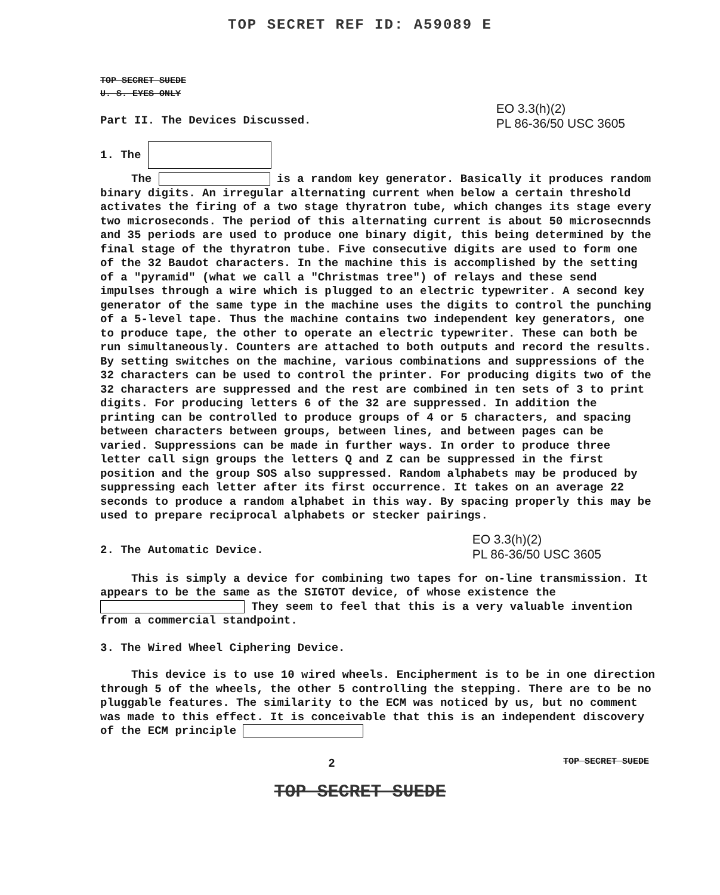TOP SECRET REF ID: A59089 E
TOP SECRET SUEDE
U. S. EYES ONLY
Part II. The Devices Discussed.
EO 3.3(h)(2)
PL 86-36/50 USC 3605
1. The
The is a random key generator. Basically it produces random binary digits. An irregular alternating current when below a certain threshold activates the firing of a two stage thyratron tube, which changes its stage every two microseconds. The period of this alternating current is about 50 microsecnnds and 35 periods are used to produce one binary digit, this being determined by the final stage of the thyratron tube. Five consecutive digits are used to form one of the 32 Baudot characters. In the machine this is accomplished by the setting of a "pyramid" (what we call a "Christmas tree") of relays and these send impulses through a wire which is plugged to an electric typewriter. A second key generator of the same type in the machine uses the digits to control the punching of a 5-level tape. Thus the machine contains two independent key generators, one to produce tape, the other to operate an electric typewriter. These can both be run simultaneously. Counters are attached to both outputs and record the results. By setting switches on the machine, various combinations and suppressions of the 32 characters can be used to control the printer. For producing digits two of the 32 characters are suppressed and the rest are combined in ten sets of 3 to print digits. For producing letters 6 of the 32 are suppressed. In addition the printing can be controlled to produce groups of 4 or 5 characters, and spacing between characters between groups, between lines, and between pages can be varied. Suppressions can be made in further ways. In order to produce three letter call sign groups the letters Q and Z can be suppressed in the first position and the group SOS also suppressed. Random alphabets may be produced by suppressing each letter after its first occurrence. It takes on an average 22 seconds to produce a random alphabet in this way. By spacing properly this may be used to prepare reciprocal alphabets or stecker pairings.
2. The Automatic Device.
EO 3.3(h)(2)
PL 86-36/50 USC 3605
This is simply a device for combining two tapes for on-line transmission. It appears to be the same as the SIGTOT device, of whose existence the They seem to feel that this is a very valuable invention from a commercial standpoint.
3. The Wired Wheel Ciphering Device.
This device is to use 10 wired wheels. Encipherment is to be in one direction through 5 of the wheels, the other 5 controlling the stepping. There are to be no pluggable features. The similarity to the ECM was noticed by us, but no comment was made to this effect. It is conceivable that this is an independent discovery of the ECM principle
2 TOP SECRET SUEDE
TOP SECRET SUEDE